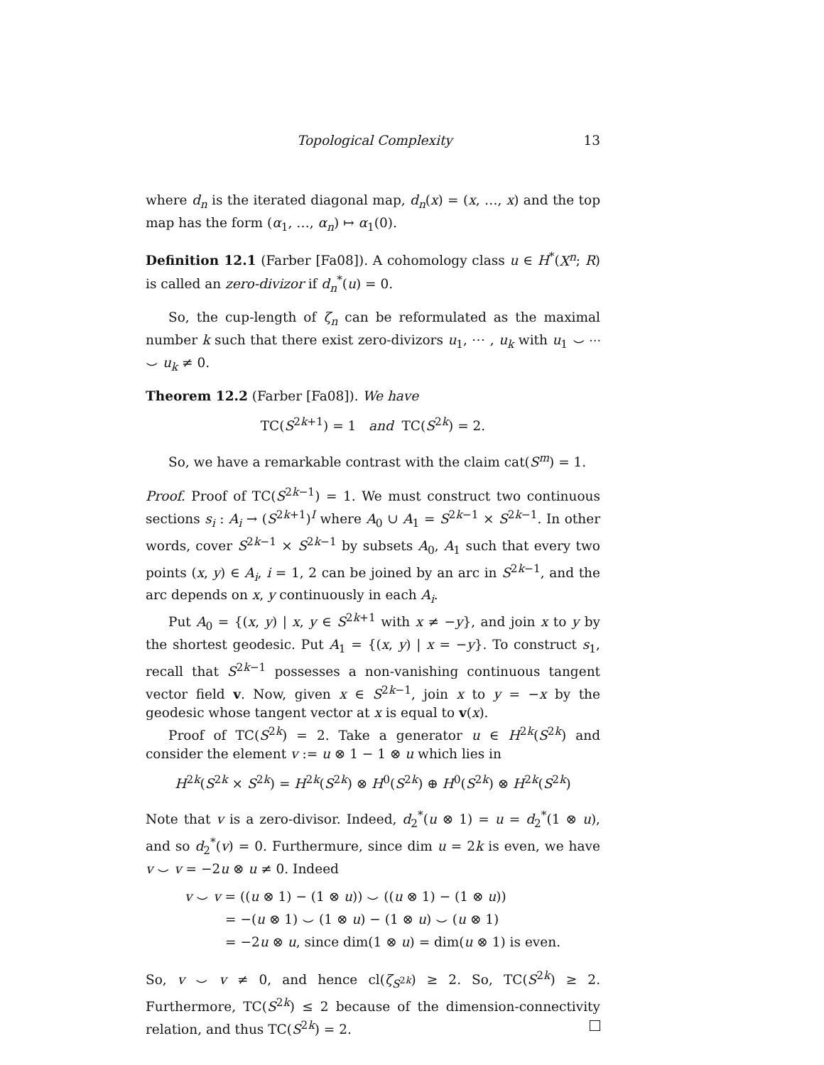Topological Complexity 13
where d<sub>n</sub> is the iterated diagonal map, d<sub>n</sub>(x) = (x, …, x) and the top map has the form (α<sub>1</sub>, …, α<sub>n</sub>) ↦ α<sub>1</sub>(0).
Definition 12.1 (Farber [Fa08]). A cohomology class u ∈ H<sup>*</sup>(X<sup>n</sup>; R) is called an zero-divizor if d<sub>n</sub><sup>*</sup>(u) = 0.
So, the cup-length of ζ<sub>n</sub> can be reformulated as the maximal number k such that there exist zero-divizors u<sub>1</sub>, ⋯ , u<sub>k</sub> with u<sub>1</sub> ⌣ ⋯ ⌣ u<sub>k</sub> ≠ 0.
Theorem 12.2 (Farber [Fa08]). We have
TC(S<sup>2k+1</sup>) = 1 and TC(S<sup>2k</sup>) = 2.
So, we have a remarkable contrast with the claim cat(S<sup>m</sup>) = 1.
Proof. Proof of TC(S<sup>2k−1</sup>) = 1. We must construct two continuous sections s<sub>i</sub> : A<sub>i</sub> → (S<sup>2k+1</sup>)<sup>I</sup> where A<sub>0</sub> ∪ A<sub>1</sub> = S<sup>2k−1</sup> × S<sup>2k−1</sup>. In other words, cover S<sup>2k−1</sup> × S<sup>2k−1</sup> by subsets A<sub>0</sub>, A<sub>1</sub> such that every two points (x, y) ∈ A<sub>i</sub>, i = 1, 2 can be joined by an arc in S<sup>2k−1</sup>, and the arc depends on x, y continuously in each A<sub>i</sub>.
Put A<sub>0</sub> = {(x, y) | x, y ∈ S<sup>2k+1</sup> with x ≠ −y}, and join x to y by the shortest geodesic. Put A<sub>1</sub> = {(x, y) | x = −y}. To construct s<sub>1</sub>, recall that S<sup>2k−1</sup> possesses a non-vanishing continuous tangent vector field v. Now, given x ∈ S<sup>2k−1</sup>, join x to y = −x by the geodesic whose tangent vector at x is equal to v(x).
Proof of TC(S<sup>2k</sup>) = 2. Take a generator u ∈ H<sup>2k</sup>(S<sup>2k</sup>) and consider the element v := u ⊗ 1 − 1 ⊗ u which lies in
H<sup>2k</sup>(S<sup>2k</sup> × S<sup>2k</sup>) = H<sup>2k</sup>(S<sup>2k</sup>) ⊗ H<sup>0</sup>(S<sup>2k</sup>) ⊕ H<sup>0</sup>(S<sup>2k</sup>) ⊗ H<sup>2k</sup>(S<sup>2k</sup>)
Note that v is a zero-divisor. Indeed, d<sub>2</sub><sup>*</sup>(u ⊗ 1) = u = d<sub>2</sub><sup>*</sup>(1 ⊗ u), and so d<sub>2</sub><sup>*</sup>(v) = 0. Furthermure, since dim u = 2k is even, we have v ⌣ v = −2u ⊗ u ≠ 0. Indeed
v ⌣ v = ((u ⊗ 1) − (1 ⊗ u)) ⌣ ((u ⊗ 1) − (1 ⊗ u))
= −(u ⊗ 1) ⌣ (1 ⊗ u) − (1 ⊗ u) ⌣ (u ⊗ 1)
= −2u ⊗ u, since dim(1 ⊗ u) = dim(u ⊗ 1) is even.
So, v ⌣ v ≠ 0, and hence cl(ζ<sub>S<sup>2k</sup></sub>) ≥ 2. So, TC(S<sup>2k</sup>) ≥ 2. Furthermore, TC(S<sup>2k</sup>) ≤ 2 because of the dimension-connectivity relation, and thus TC(S<sup>2k</sup>) = 2.